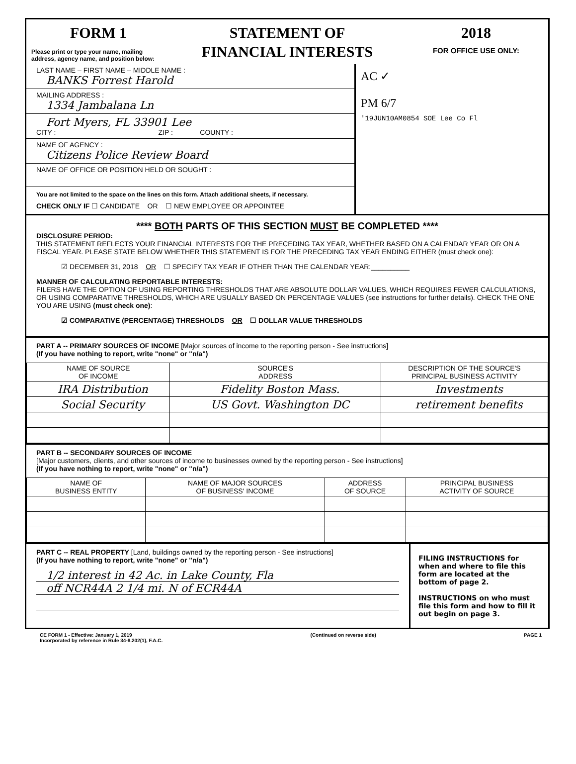FORM 1
Please print or type your name, mailing address, agency name, and position below:
STATEMENT OF
FINANCIAL INTERESTS
2018
FOR OFFICE USE ONLY:
LAST NAME – FIRST NAME – MIDDLE NAME :
BANKS Forrest Harold
MAILING ADDRESS :
1334 Jambalana Ln
Fort Myers, FL 33901 Lee
CITY : ZIP : COUNTY :
NAME OF AGENCY :
Citizens Police Review Board
NAME OF OFFICE OR POSITION HELD OR SOUGHT :
You are not limited to the space on the lines on this form. Attach additional sheets, if necessary.
CHECK ONLY IF ☐ CANDIDATE OR ☐ NEW EMPLOYEE OR APPOINTEE
AC ✓
PM 6/7
'19JUN10AM0854 SOE Lee Co Fl
**** BOTH PARTS OF THIS SECTION MUST BE COMPLETED ****
DISCLOSURE PERIOD:
THIS STATEMENT REFLECTS YOUR FINANCIAL INTERESTS FOR THE PRECEDING TAX YEAR, WHETHER BASED ON A CALENDAR YEAR OR ON A FISCAL YEAR. PLEASE STATE BELOW WHETHER THIS STATEMENT IS FOR THE PRECEDING TAX YEAR ENDING EITHER (must check one):
☑ DECEMBER 31, 2018 OR ☐ SPECIFY TAX YEAR IF OTHER THAN THE CALENDAR YEAR:__________
MANNER OF CALCULATING REPORTABLE INTERESTS:
FILERS HAVE THE OPTION OF USING REPORTING THRESHOLDS THAT ARE ABSOLUTE DOLLAR VALUES, WHICH REQUIRES FEWER CALCULATIONS, OR USING COMPARATIVE THRESHOLDS, WHICH ARE USUALLY BASED ON PERCENTAGE VALUES (see instructions for further details). CHECK THE ONE YOU ARE USING (must check one):
☑ COMPARATIVE (PERCENTAGE) THRESHOLDS OR ☐ DOLLAR VALUE THRESHOLDS
PART A -- PRIMARY SOURCES OF INCOME [Major sources of income to the reporting person - See instructions]
(If you have nothing to report, write "none" or "n/a")
| NAME OF SOURCE OF INCOME | SOURCE'S ADDRESS | DESCRIPTION OF THE SOURCE'S PRINCIPAL BUSINESS ACTIVITY |
| --- | --- | --- |
| IRA Distribution | Fidelity Boston Mass. | Investments |
| Social Security | US Govt. Washington DC | retirement benefits |
PART B -- SECONDARY SOURCES OF INCOME
[Major customers, clients, and other sources of income to businesses owned by the reporting person - See instructions]
(If you have nothing to report, write "none" or "n/a")
| NAME OF BUSINESS ENTITY | NAME OF MAJOR SOURCES OF BUSINESS' INCOME | ADDRESS OF SOURCE | PRINCIPAL BUSINESS ACTIVITY OF SOURCE |
| --- | --- | --- | --- |
PART C -- REAL PROPERTY [Land, buildings owned by the reporting person - See instructions]
(If you have nothing to report, write "none" or "n/a")
1/2 interest in 42 Ac. in Lake County, Fla
off NCR44A 2 1/4 mi. N of ECR44A
FILING INSTRUCTIONS for when and where to file this form are located at the bottom of page 2.
INSTRUCTIONS on who must file this form and how to fill it out begin on page 3.
CE FORM 1 - Effective: January 1, 2019
Incorporated by reference in Rule 34-8.202(1), F.A.C.
(Continued on reverse side) PAGE 1